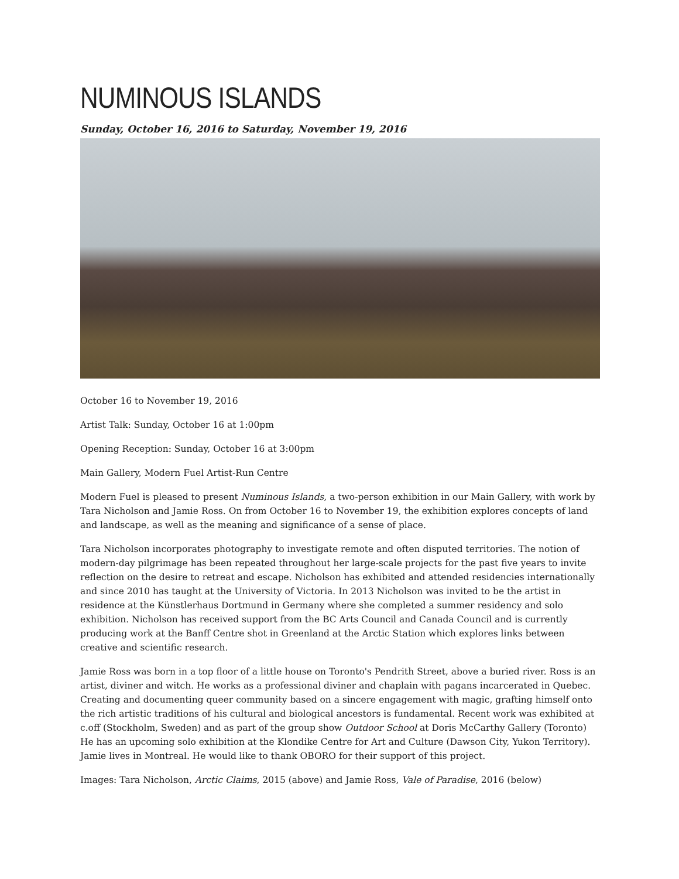NUMINOUS ISLANDS
Sunday, October 16, 2016 to Saturday, November 19, 2016
October 16 to November 19, 2016
Artist Talk: Sunday, October 16 at 1:00pm
Opening Reception: Sunday, October 16 at 3:00pm
Main Gallery, Modern Fuel Artist-Run Centre
Modern Fuel is pleased to present Numinous Islands, a two-person exhibition in our Main Gallery, with work by Tara Nicholson and Jamie Ross. On from October 16 to November 19, the exhibition explores concepts of land and landscape, as well as the meaning and significance of a sense of place.
Tara Nicholson incorporates photography to investigate remote and often disputed territories. The notion of modern-day pilgrimage has been repeated throughout her large-scale projects for the past five years to invite reflection on the desire to retreat and escape. Nicholson has exhibited and attended residencies internationally and since 2010 has taught at the University of Victoria. In 2013 Nicholson was invited to be the artist in residence at the Künstlerhaus Dortmund in Germany where she completed a summer residency and solo exhibition. Nicholson has received support from the BC Arts Council and Canada Council and is currently producing work at the Banff Centre shot in Greenland at the Arctic Station which explores links between creative and scientific research.
Jamie Ross was born in a top floor of a little house on Toronto's Pendrith Street, above a buried river. Ross is an artist, diviner and witch. He works as a professional diviner and chaplain with pagans incarcerated in Quebec. Creating and documenting queer community based on a sincere engagement with magic, grafting himself onto the rich artistic traditions of his cultural and biological ancestors is fundamental. Recent work was exhibited at c.off (Stockholm, Sweden) and as part of the group show Outdoor School at Doris McCarthy Gallery (Toronto) He has an upcoming solo exhibition at the Klondike Centre for Art and Culture (Dawson City, Yukon Territory). Jamie lives in Montreal. He would like to thank OBORO for their support of this project.
Images: Tara Nicholson, Arctic Claims, 2015 (above) and Jamie Ross, Vale of Paradise, 2016 (below)